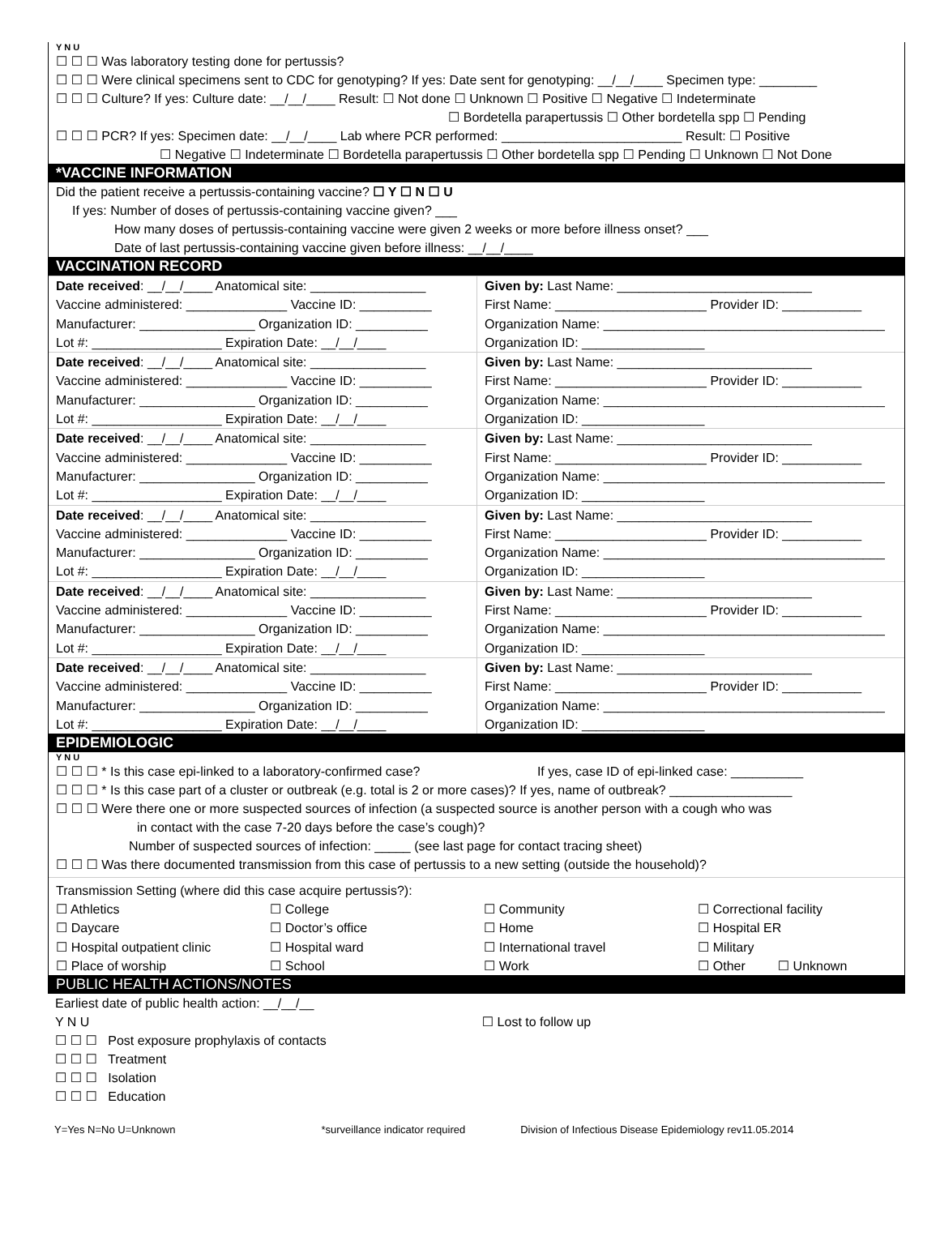Y N U
☐ ☐ ☐ Was laboratory testing done for pertussis?
☐ ☐ ☐ Were clinical specimens sent to CDC for genotyping? If yes: Date sent for genotyping: __/__/____ Specimen type: ________
☐ ☐ ☐ Culture? If yes: Culture date: __/__/____ Result: ☐ Not done ☐ Unknown ☐ Positive ☐ Negative ☐ Indeterminate
☐ Bordetella parapertussis ☐ Other bordetella spp ☐ Pending
☐ ☐ ☐ PCR? If yes: Specimen date: __/__/____ Lab where PCR performed: _________________________ Result: ☐ Positive
☐ Negative ☐ Indeterminate ☐ Bordetella parapertussis ☐ Other bordetella spp ☐ Pending ☐ Unknown ☐ Not Done
*VACCINE INFORMATION
Did the patient receive a pertussis-containing vaccine? ☐ Y ☐ N ☐ U
If yes: Number of doses of pertussis-containing vaccine given? ___
How many doses of pertussis-containing vaccine were given 2 weeks or more before illness onset? ___
Date of last pertussis-containing vaccine given before illness: __/__/____
VACCINATION RECORD
| Date received : __/__/____ Anatomical site: ________________ Vaccine administered: ______________ Vaccine ID: __________ Manufacturer: ________________ Organization ID: __________ Lot #: __________________ Expiration Date: __/__/____ | Given by: Last Name: ___________________________ First Name: _____________________ Provider ID: ___________ Organization Name: _______________________________________ Organization ID: _________________ |
| Date received : __/__/____ Anatomical site: ________________ Vaccine administered: ______________ Vaccine ID: __________ Manufacturer: ________________ Organization ID: __________ Lot #: __________________ Expiration Date: __/__/____ | Given by: Last Name: ___________________________ First Name: _____________________ Provider ID: ___________ Organization Name: _______________________________________ Organization ID: _________________ |
| Date received : __/__/____ Anatomical site: ________________ Vaccine administered: ______________ Vaccine ID: __________ Manufacturer: ________________ Organization ID: __________ Lot #: __________________ Expiration Date: __/__/____ | Given by: Last Name: ___________________________ First Name: _____________________ Provider ID: ___________ Organization Name: _______________________________________ Organization ID: _________________ |
| Date received : __/__/____ Anatomical site: ________________ Vaccine administered: ______________ Vaccine ID: __________ Manufacturer: ________________ Organization ID: __________ Lot #: __________________ Expiration Date: __/__/____ | Given by: Last Name: ___________________________ First Name: _____________________ Provider ID: ___________ Organization Name: _______________________________________ Organization ID: _________________ |
| Date received : __/__/____ Anatomical site: ________________ Vaccine administered: ______________ Vaccine ID: __________ Manufacturer: ________________ Organization ID: __________ Lot #: __________________ Expiration Date: __/__/____ | Given by: Last Name: ___________________________ First Name: _____________________ Provider ID: ___________ Organization Name: _______________________________________ Organization ID: _________________ |
| Date received : __/__/____ Anatomical site: ________________ Vaccine administered: ______________ Vaccine ID: __________ Manufacturer: ________________ Organization ID: __________ Lot #: __________________ Expiration Date: __/__/____ | Given by: Last Name: ___________________________ First Name: _____________________ Provider ID: ___________ Organization Name: _______________________________________ Organization ID: _________________ |
EPIDEMIOLOGIC
Y N U
☐ ☐ ☐ * Is this case epi-linked to a laboratory-confirmed case? If yes, case ID of epi-linked case: __________
☐ ☐ ☐ * Is this case part of a cluster or outbreak (e.g. total is 2 or more cases)? If yes, name of outbreak? _________________
☐ ☐ ☐ Were there one or more suspected sources of infection (a suspected source is another person with a cough who was
in contact with the case 7-20 days before the case’s cough)?
Number of suspected sources of infection: _____ (see last page for contact tracing sheet)
☐ ☐ ☐ Was there documented transmission from this case of pertussis to a new setting (outside the household)?
Transmission Setting (where did this case acquire pertussis?):
| ☐ Athletics | ☐ College | ☐ Community | ☐ Correctional facility |
| ☐ Daycare | ☐ Doctor’s office | ☐ Home | ☐ Hospital ER |
| ☐ Hospital outpatient clinic | ☐ Hospital ward | ☐ International travel | ☐ Military |
| ☐ Place of worship | ☐ School | ☐ Work | ☐ Other ☐ Unknown |
PUBLIC HEALTH ACTIONS/NOTES
Earliest date of public health action: __/__/__
Y N U ☐ Lost to follow up
☐ ☐ ☐ Post exposure prophylaxis of contacts
☐ ☐ ☐ Treatment
☐ ☐ ☐ Isolation
☐ ☐ ☐ Education
Y=Yes N=No U=Unknown *surveillance indicator required Division of Infectious Disease Epidemiology rev11.05.2014